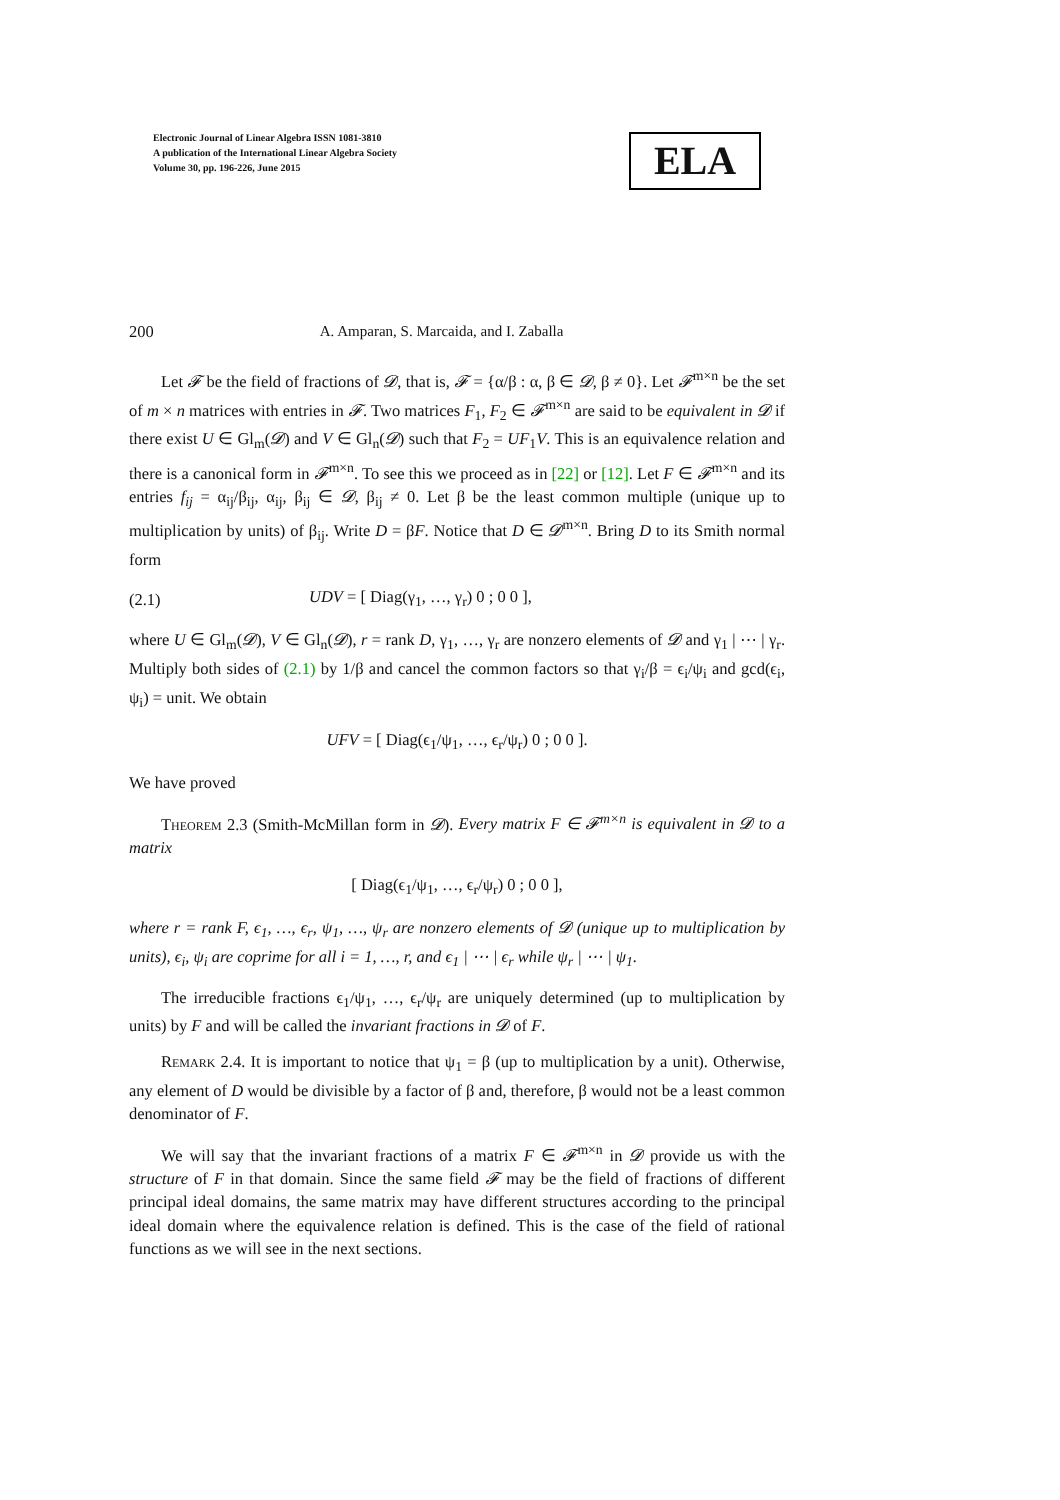Electronic Journal of Linear Algebra ISSN 1081-3810
A publication of the International Linear Algebra Society
Volume 30, pp. 196-226, June 2015
ELA
200 A. Amparan, S. Marcaida, and I. Zaballa
Let 𝓕 be the field of fractions of 𝓓, that is, 𝓕 = {α/β : α, β ∈ 𝓓, β ≠ 0}. Let 𝓕<sup>m×n</sup> be the set of m × n matrices with entries in 𝓕. Two matrices F<sub>1</sub>, F<sub>2</sub> ∈ 𝓕<sup>m×n</sup> are said to be equivalent in 𝓓 if there exist U ∈ Gl<sub>m</sub>(𝓓) and V ∈ Gl<sub>n</sub>(𝓓) such that F<sub>2</sub> = UF<sub>1</sub>V. This is an equivalence relation and there is a canonical form in 𝓕<sup>m×n</sup>. To see this we proceed as in [22] or [12]. Let F ∈ 𝓕<sup>m×n</sup> and its entries f<sub>ij</sub> = α<sub>ij</sub>/β<sub>ij</sub>, α<sub>ij</sub>, β<sub>ij</sub> ∈ 𝓓, β<sub>ij</sub> ≠ 0. Let β be the least common multiple (unique up to multiplication by units) of β<sub>ij</sub>. Write D = βF. Notice that D ∈ 𝓓<sup>m×n</sup>. Bring D to its Smith normal form
(2.1) UDV = [ Diag(γ<sub>1</sub>, …, γ<sub>r</sub>) 0 ; 0 0 ],
where U ∈ Gl<sub>m</sub>(𝓓), V ∈ Gl<sub>n</sub>(𝓓), r = rank D, γ<sub>1</sub>, …, γ<sub>r</sub> are nonzero elements of 𝓓 and γ<sub>1</sub> | ⋯ | γ<sub>r</sub>. Multiply both sides of (2.1) by 1/β and cancel the common factors so that γ<sub>i</sub>/β = ϵ<sub>i</sub>/ψ<sub>i</sub> and gcd(ϵ<sub>i</sub>, ψ<sub>i</sub>) = unit. We obtain
UFV = [ Diag(ϵ<sub>1</sub>/ψ<sub>1</sub>, …, ϵ<sub>r</sub>/ψ<sub>r</sub>) 0 ; 0 0 ].
We have proved
Theorem 2.3 (Smith-McMillan form in 𝓓). Every matrix F ∈ 𝓕<sup>m×n</sup> is equivalent in 𝓓 to a matrix
[ Diag(ϵ<sub>1</sub>/ψ<sub>1</sub>, …, ϵ<sub>r</sub>/ψ<sub>r</sub>) 0 ; 0 0 ],
where r = rank F, ϵ<sub>1</sub>, …, ϵ<sub>r</sub>, ψ<sub>1</sub>, …, ψ<sub>r</sub> are nonzero elements of 𝓓 (unique up to multiplication by units), ϵ<sub>i</sub>, ψ<sub>i</sub> are coprime for all i = 1, …, r, and ϵ<sub>1</sub> | ⋯ | ϵ<sub>r</sub> while ψ<sub>r</sub> | ⋯ | ψ<sub>1</sub>.
The irreducible fractions ϵ<sub>1</sub>/ψ<sub>1</sub>, …, ϵ<sub>r</sub>/ψ<sub>r</sub> are uniquely determined (up to multiplication by units) by F and will be called the invariant fractions in 𝓓 of F.
Remark 2.4. It is important to notice that ψ<sub>1</sub> = β (up to multiplication by a unit). Otherwise, any element of D would be divisible by a factor of β and, therefore, β would not be a least common denominator of F.
We will say that the invariant fractions of a matrix F ∈ 𝓕<sup>m×n</sup> in 𝓓 provide us with the structure of F in that domain. Since the same field 𝓕 may be the field of fractions of different principal ideal domains, the same matrix may have different structures according to the principal ideal domain where the equivalence relation is defined. This is the case of the field of rational functions as we will see in the next sections.